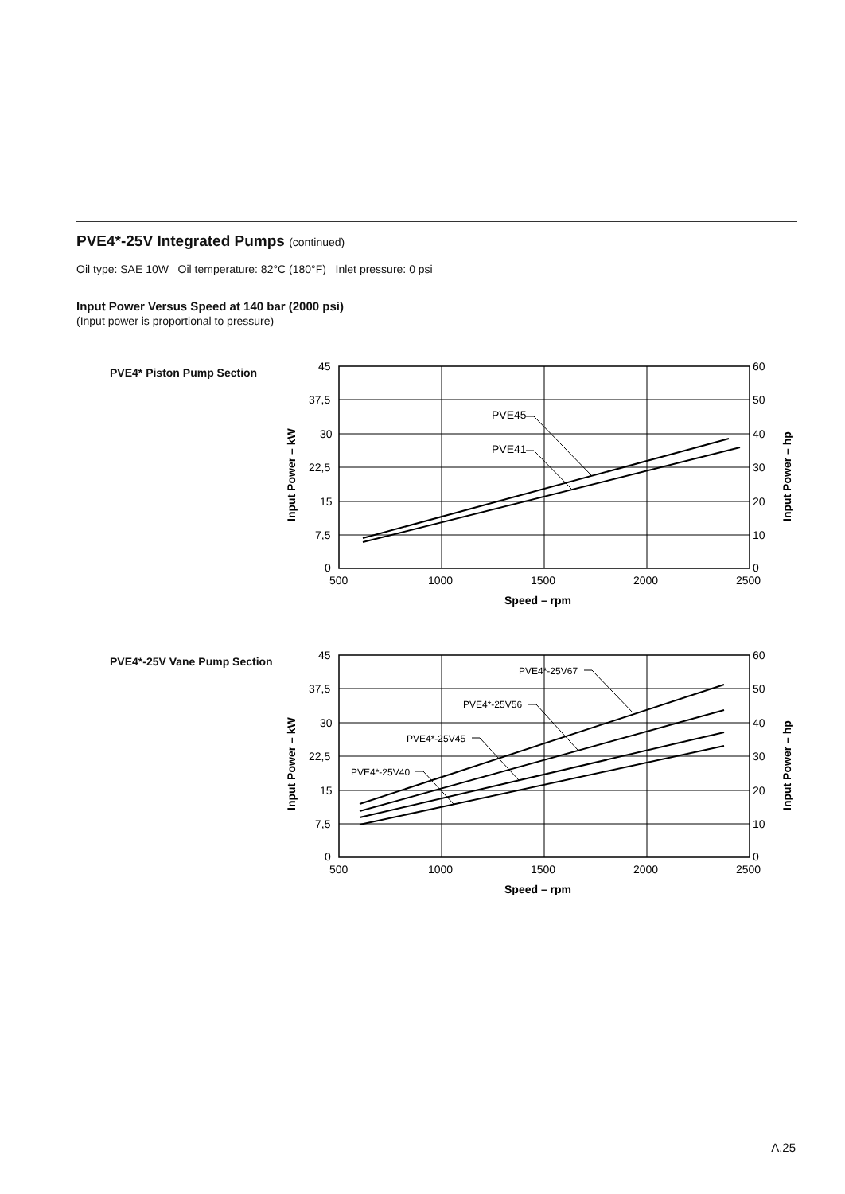PVE4*-25V Integrated Pumps (continued)
Oil type: SAE 10W Oil temperature: 82°C (180°F) Inlet pressure: 0 psi
Input Power Versus Speed at 140 bar (2000 psi)
(Input power is proportional to pressure)
PVE4* Piston Pump Section
PVE45
PVE41
45
37,5
30
22,5
15
7,5
0
60
50
40
30
20
10
0
500
1000
1500
2000
2500
Speed – rpm
Input Power – kW
Input Power – hp
PVE4*-25V Vane Pump Section
PVE4*-25V67
PVE4*-25V56
PVE4*-25V45
PVE4*-25V40
45
37,5
30
22,5
15
7,5
0
60
50
40
30
20
10
0
500
1000
1500
2000
2500
Speed – rpm
Input Power – kW
Input Power – hp
A.25